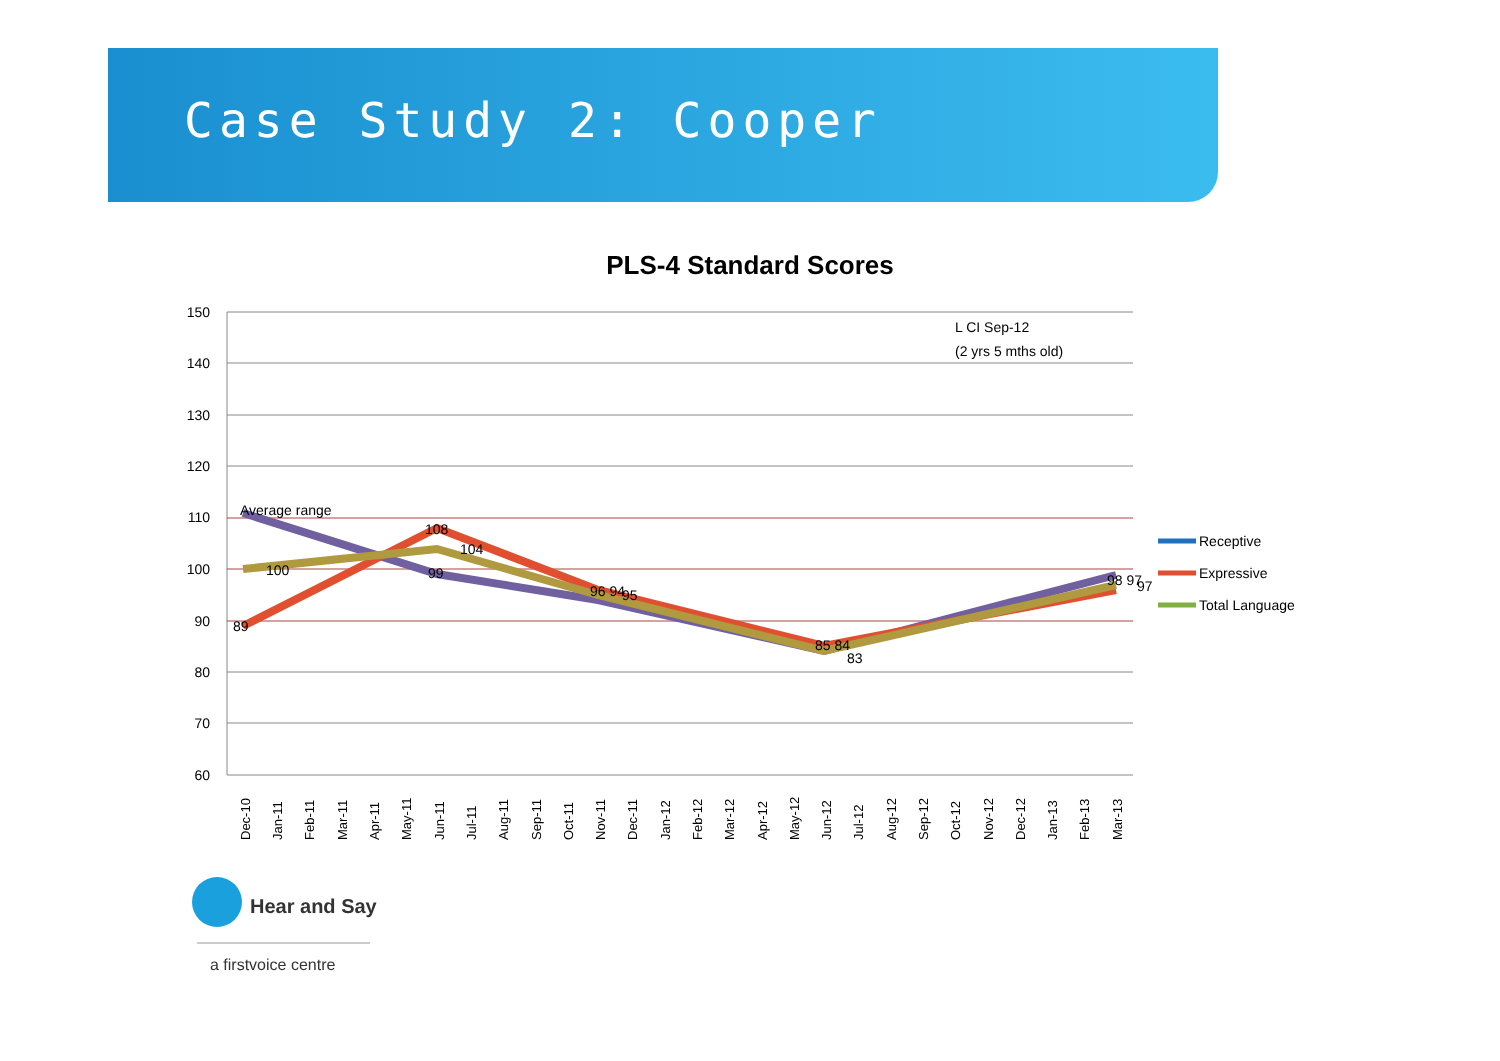Case Study 2: Cooper
PLS-4 Standard Scores
150
140
130
120
110
100
90
80
70
60
Average range
89
100
108
104
99
96 94
95
85 84
83
98 97
97
L CI Sep-12
(2 yrs 5 mths old)
Dec-10
Jan-11
Feb-11
Mar-11
Apr-11
May-11
Jun-11
Jul-11
Aug-11
Sep-11
Oct-11
Nov-11
Dec-11
Jan-12
Feb-12
Mar-12
Apr-12
May-12
Jun-12
Jul-12
Aug-12
Sep-12
Oct-12
Nov-12
Dec-12
Jan-13
Feb-13
Mar-13
Receptive
Expressive
Total Language
Hear and Say
a firstvoice centre